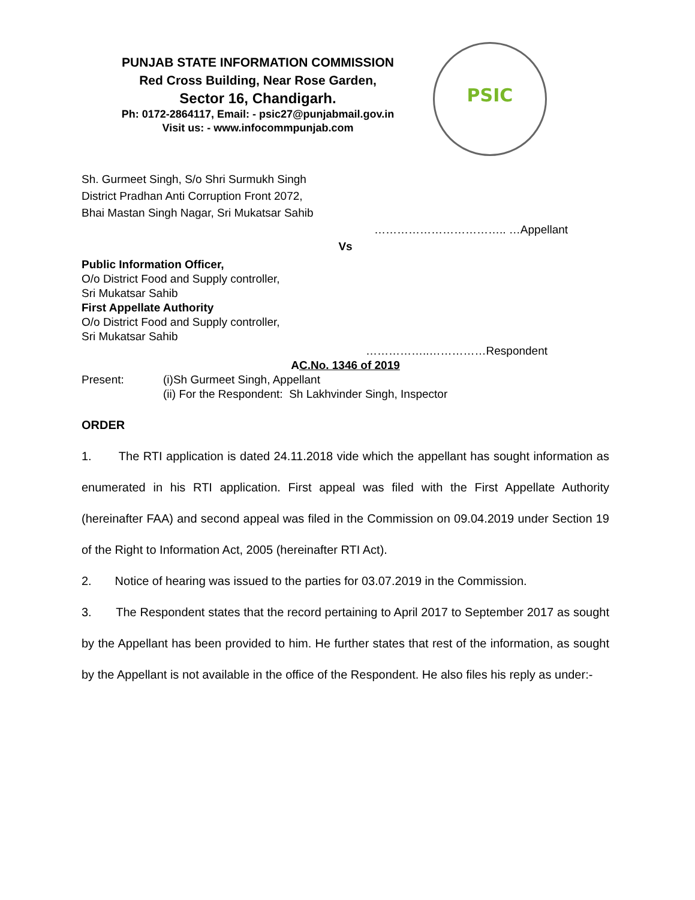PUNJAB STATE INFORMATION COMMISSION
Red Cross Building, Near Rose Garden,
Sector 16, Chandigarh.
Ph: 0172-2864117, Email: - psic27@punjabmail.gov.in
Visit us: - www.infocommpunjab.com
PSIC
Sh. Gurmeet Singh, S/o Shri Surmukh Singh
District Pradhan Anti Corruption Front 2072,
Bhai Mastan Singh Nagar, Sri Mukatsar Sahib
…………………………….. …Appellant
Vs
Public Information Officer,
O/o District Food and Supply controller,
Sri Mukatsar Sahib
First Appellate Authority
O/o District Food and Supply controller,
Sri Mukatsar Sahib
……………..……………Respondent
AC.No. 1346 of 2019
Present: (i)Sh Gurmeet Singh, Appellant
(ii) For the Respondent: Sh Lakhvinder Singh, Inspector
ORDER
1. The RTI application is dated 24.11.2018 vide which the appellant has sought information as enumerated in his RTI application. First appeal was filed with the First Appellate Authority (hereinafter FAA) and second appeal was filed in the Commission on 09.04.2019 under Section 19 of the Right to Information Act, 2005 (hereinafter RTI Act).
2. Notice of hearing was issued to the parties for 03.07.2019 in the Commission.
3. The Respondent states that the record pertaining to April 2017 to September 2017 as sought by the Appellant has been provided to him. He further states that rest of the information, as sought by the Appellant is not available in the office of the Respondent. He also files his reply as under:-